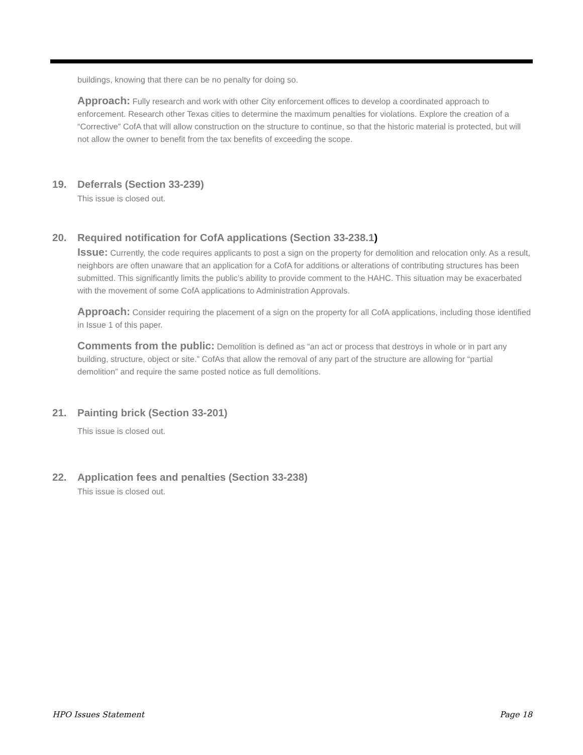buildings, knowing that there can be no penalty for doing so.
Approach: Fully research and work with other City enforcement offices to develop a coordinated approach to enforcement. Research other Texas cities to determine the maximum penalties for violations. Explore the creation of a “Corrective” CofA that will allow construction on the structure to continue, so that the historic material is protected, but will not allow the owner to benefit from the tax benefits of exceeding the scope.
19. Deferrals (Section 33-239)
This issue is closed out.
20. Required notification for CofA applications (Section 33-238.1)
Issue: Currently, the code requires applicants to post a sign on the property for demolition and relocation only. As a result, neighbors are often unaware that an application for a CofA for additions or alterations of contributing structures has been submitted. This significantly limits the public’s ability to provide comment to the HAHC. This situation may be exacerbated with the movement of some CofA applications to Administration Approvals.
Approach: Consider requiring the placement of a sign on the property for all CofA applications, including those identified in Issue 1 of this paper.
Comments from the public: Demolition is defined as “an act or process that destroys in whole or in part any building, structure, object or site.” CofAs that allow the removal of any part of the structure are allowing for “partial demolition” and require the same posted notice as full demolitions.
21. Painting brick (Section 33-201)
This issue is closed out.
22. Application fees and penalties (Section 33-238)
This issue is closed out.
HPO Issues Statement Page 18